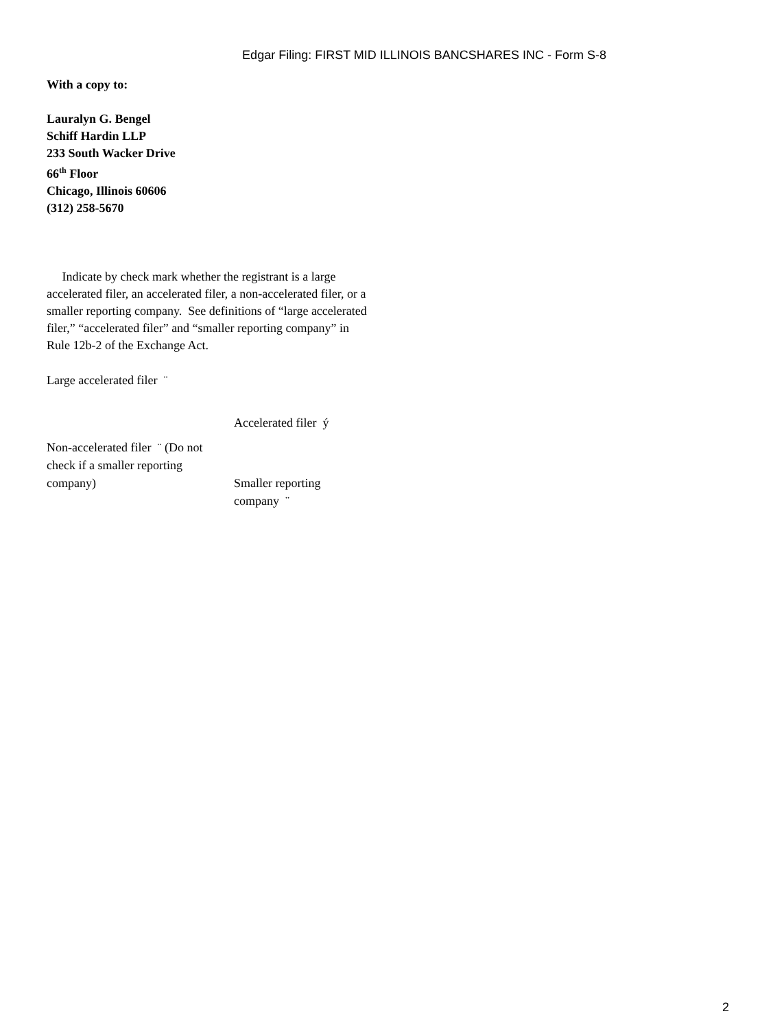Edgar Filing: FIRST MID ILLINOIS BANCSHARES INC - Form S-8
With a copy to:
Lauralyn G. Bengel
Schiff Hardin LLP
233 South Wacker Drive
66<sup>th</sup> Floor
Chicago, Illinois 60606
(312) 258-5670
Indicate by check mark whether the registrant is a large accelerated filer, an accelerated filer, a non-accelerated filer, or a smaller reporting company. See definitions of “large accelerated filer,” “accelerated filer” and “smaller reporting company” in Rule 12b-2 of the Exchange Act.
| Large accelerated filer ¨ | |
| | Accelerated filer ý |
| Non-accelerated filer ¨ (Do not check if a smaller reporting company) | Smaller reporting company ¨ |
2